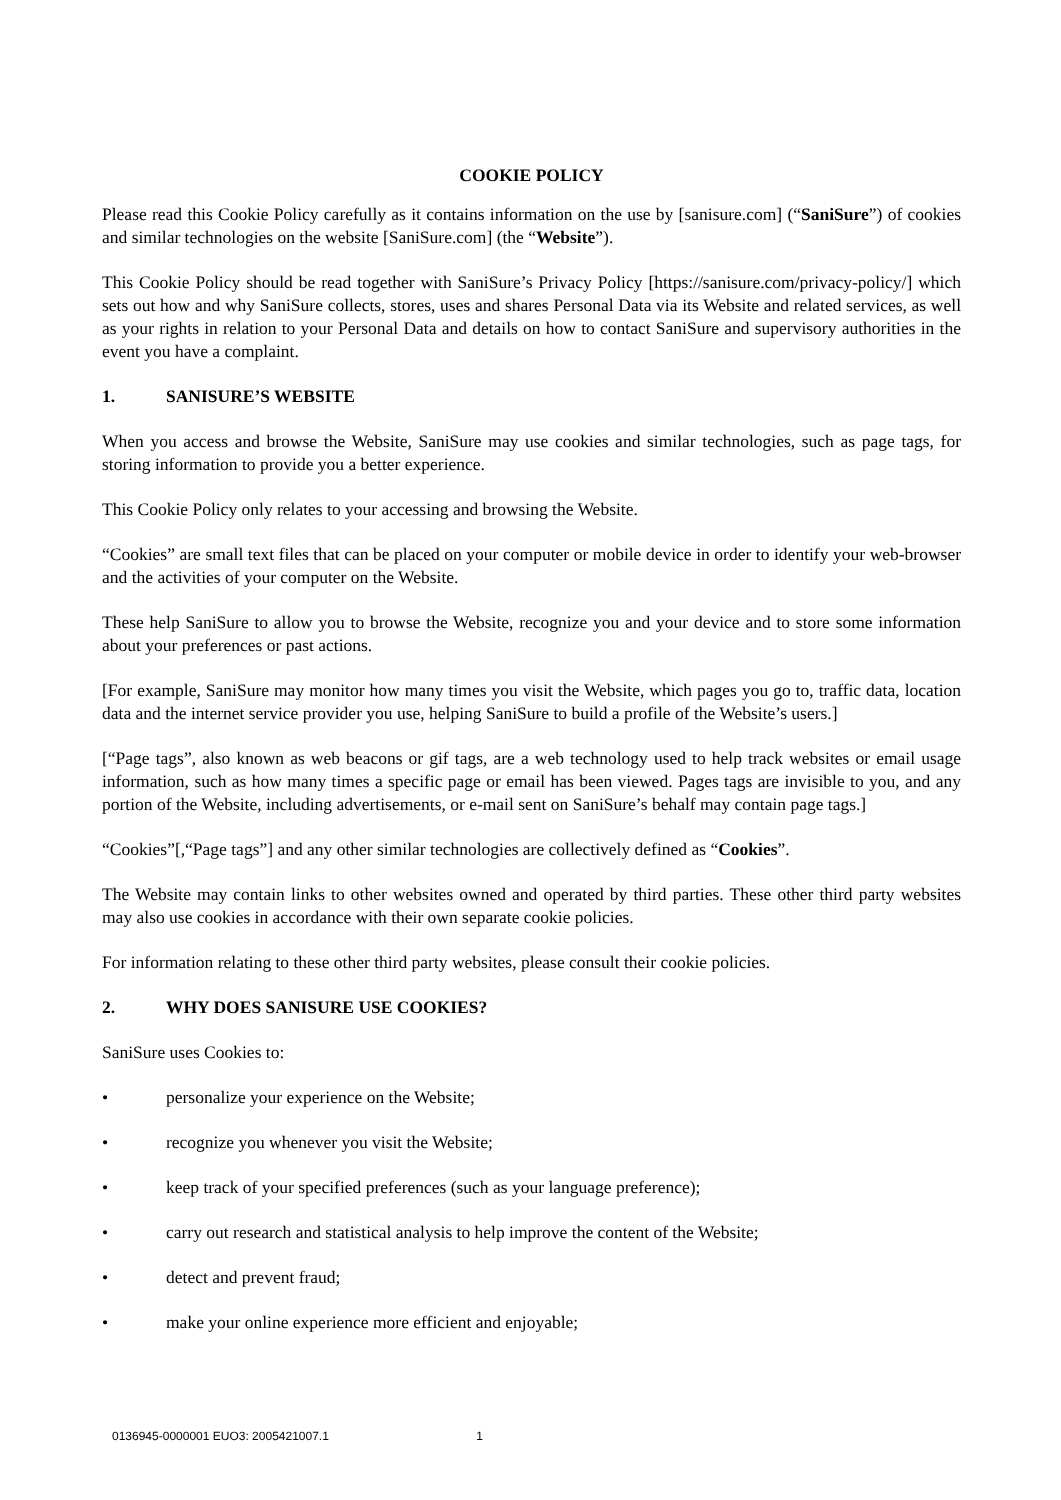COOKIE POLICY
Please read this Cookie Policy carefully as it contains information on the use by [sanisure.com] (“SaniSure”) of cookies and similar technologies on the website [SaniSure.com] (the “Website”).
This Cookie Policy should be read together with SaniSure’s Privacy Policy [https://sanisure.com/privacy-policy/] which sets out how and why SaniSure collects, stores, uses and shares Personal Data via its Website and related services, as well as your rights in relation to your Personal Data and details on how to contact SaniSure and supervisory authorities in the event you have a complaint.
1. SANISURE’S WEBSITE
When you access and browse the Website, SaniSure may use cookies and similar technologies, such as page tags, for storing information to provide you a better experience.
This Cookie Policy only relates to your accessing and browsing the Website.
“Cookies” are small text files that can be placed on your computer or mobile device in order to identify your web-browser and the activities of your computer on the Website.
These help SaniSure to allow you to browse the Website, recognize you and your device and to store some information about your preferences or past actions.
[For example, SaniSure may monitor how many times you visit the Website, which pages you go to, traffic data, location data and the internet service provider you use, helping SaniSure to build a profile of the Website’s users.]
[“Page tags”, also known as web beacons or gif tags, are a web technology used to help track websites or email usage information, such as how many times a specific page or email has been viewed. Pages tags are invisible to you, and any portion of the Website, including advertisements, or e-mail sent on SaniSure’s behalf may contain page tags.]
“Cookies”[,“Page tags”] and any other similar technologies are collectively defined as “Cookies”.
The Website may contain links to other websites owned and operated by third parties. These other third party websites may also use cookies in accordance with their own separate cookie policies.
For information relating to these other third party websites, please consult their cookie policies.
2. WHY DOES SANISURE USE COOKIES?
SaniSure uses Cookies to:
• personalize your experience on the Website;
• recognize you whenever you visit the Website;
• keep track of your specified preferences (such as your language preference);
• carry out research and statistical analysis to help improve the content of the Website;
• detect and prevent fraud;
• make your online experience more efficient and enjoyable;
0136945-0000001 EUO3: 2005421007.1 1